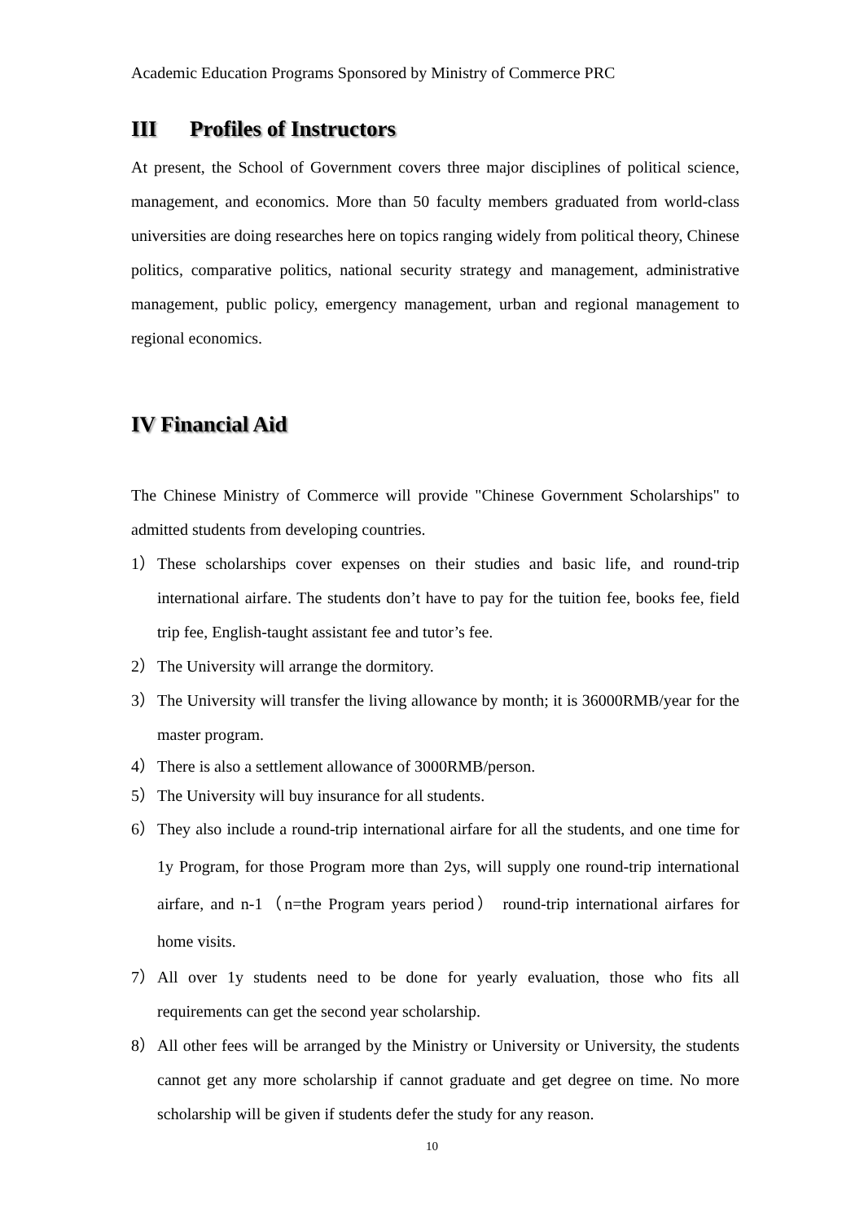Academic Education Programs Sponsored by Ministry of Commerce PRC
III Profiles of Instructors
At present, the School of Government covers three major disciplines of political science, management, and economics. More than 50 faculty members graduated from world-class universities are doing researches here on topics ranging widely from political theory, Chinese politics, comparative politics, national security strategy and management, administrative management, public policy, emergency management, urban and regional management to regional economics.
IV Financial Aid
The Chinese Ministry of Commerce will provide "Chinese Government Scholarships" to admitted students from developing countries.
1） These scholarships cover expenses on their studies and basic life, and round-trip international airfare. The students don’t have to pay for the tuition fee, books fee, field trip fee, English-taught assistant fee and tutor’s fee.
2） The University will arrange the dormitory.
3） The University will transfer the living allowance by month; it is 36000RMB/year for the master program.
4） There is also a settlement allowance of 3000RMB/person.
5） The University will buy insurance for all students.
6） They also include a round-trip international airfare for all the students, and one time for 1y Program, for those Program more than 2ys, will supply one round-trip international airfare, and n-1（n=the Program years period） round-trip international airfares for home visits.
7） All over 1y students need to be done for yearly evaluation, those who fits all requirements can get the second year scholarship.
8） All other fees will be arranged by the Ministry or University or University, the students cannot get any more scholarship if cannot graduate and get degree on time. No more scholarship will be given if students defer the study for any reason.
10